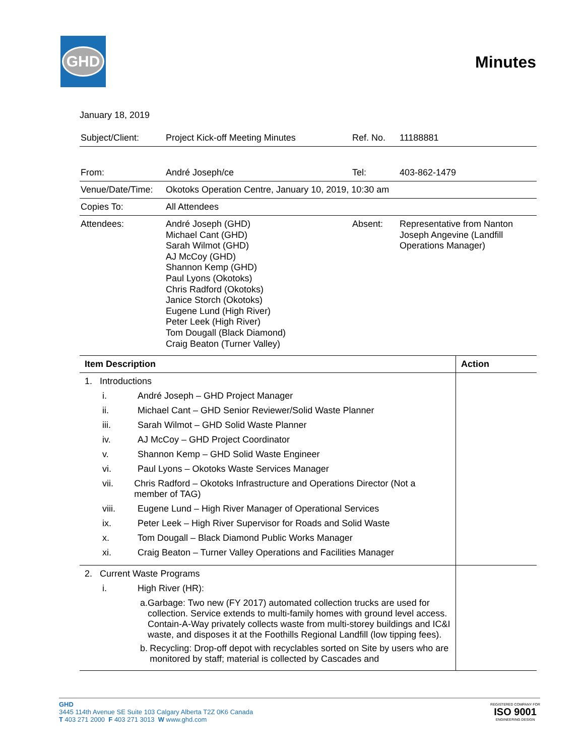GHD
Minutes
January 18, 2019
| Subject/Client: | Project Kick-off Meeting Minutes | Ref. No. | 11188881 |
| From: | André Joseph/ce | Tel: | 403-862-1479 |
| Venue/Date/Time: | Okotoks Operation Centre, January 10, 2019, 10:30 am | | |
| Copies To: | All Attendees | | |
| Attendees: | André Joseph (GHD) Michael Cant (GHD) Sarah Wilmot (GHD) AJ McCoy (GHD) Shannon Kemp (GHD) Paul Lyons (Okotoks) Chris Radford (Okotoks) Janice Storch (Okotoks) Eugene Lund (High River) Peter Leek (High River) Tom Dougall (Black Diamond) Craig Beaton (Turner Valley) | Absent: | Representative from Nanton Joseph Angevine (Landfill Operations Manager) |
| Item Description | Action |
| --- | --- |
| 1. Introductions i. André Joseph – GHD Project Manager ii. Michael Cant – GHD Senior Reviewer/Solid Waste Planner iii. Sarah Wilmot – GHD Solid Waste Planner iv. AJ McCoy – GHD Project Coordinator v. Shannon Kemp – GHD Solid Waste Engineer vi. Paul Lyons – Okotoks Waste Services Manager vii. Chris Radford – Okotoks Infrastructure and Operations Director (Not a member of TAG) viii. Eugene Lund – High River Manager of Operational Services ix. Peter Leek – High River Supervisor for Roads and Solid Waste x. Tom Dougall – Black Diamond Public Works Manager xi. Craig Beaton – Turner Valley Operations and Facilities Manager | |
| 2. Current Waste Programs i. High River (HR): a. Garbage: Two new (FY 2017) automated collection trucks are used for collection. Service extends to multi-family homes with ground level access. Contain-A-Way privately collects waste from multi-storey buildings and IC&I waste, and disposes it at the Foothills Regional Landfill (low tipping fees). b. Recycling: Drop-off depot with recyclables sorted on Site by users who are monitored by staff; material is collected by Cascades and | |
GHD
3445 114th Avenue SE Suite 103 Calgary Alberta T2Z 0K6 Canada
T 403 271 2000 F 403 271 3013 W www.ghd.com
REGISTERED COMPANY FOR
ISO 9001
ENGINEERING DESIGN